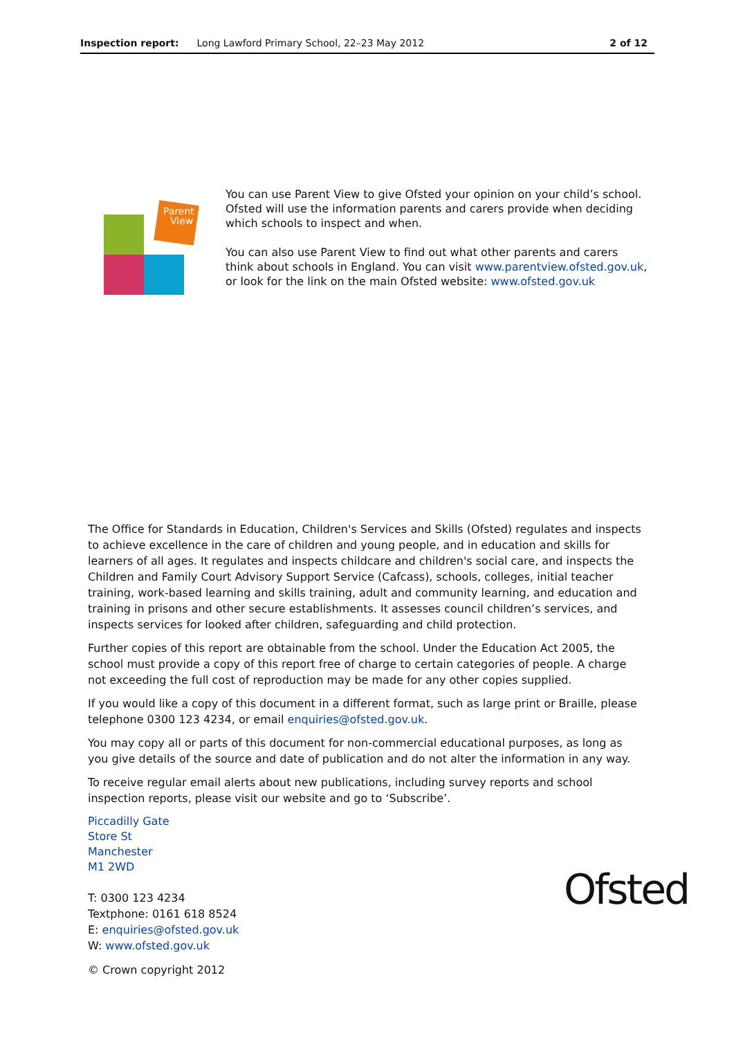Inspection report: Long Lawford Primary School, 22–23 May 2012 2 of 12
Parent
View
You can use Parent View to give Ofsted your opinion on your child’s school. Ofsted will use the information parents and carers provide when deciding which schools to inspect and when.
You can also use Parent View to find out what other parents and carers think about schools in England. You can visit www.parentview.ofsted.gov.uk, or look for the link on the main Ofsted website: www.ofsted.gov.uk
The Office for Standards in Education, Children's Services and Skills (Ofsted) regulates and inspects to achieve excellence in the care of children and young people, and in education and skills for learners of all ages. It regulates and inspects childcare and children's social care, and inspects the Children and Family Court Advisory Support Service (Cafcass), schools, colleges, initial teacher training, work-based learning and skills training, adult and community learning, and education and training in prisons and other secure establishments. It assesses council children’s services, and inspects services for looked after children, safeguarding and child protection.
Further copies of this report are obtainable from the school. Under the Education Act 2005, the school must provide a copy of this report free of charge to certain categories of people. A charge not exceeding the full cost of reproduction may be made for any other copies supplied.
If you would like a copy of this document in a different format, such as large print or Braille, please telephone 0300 123 4234, or email enquiries@ofsted.gov.uk.
You may copy all or parts of this document for non-commercial educational purposes, as long as you give details of the source and date of publication and do not alter the information in any way.
To receive regular email alerts about new publications, including survey reports and school inspection reports, please visit our website and go to ‘Subscribe’.
Piccadilly Gate
Store St
Manchester
M1 2WD
T: 0300 123 4234
Textphone: 0161 618 8524
E: enquiries@ofsted.gov.uk
W: www.ofsted.gov.uk
© Crown copyright 2012
Ofsted